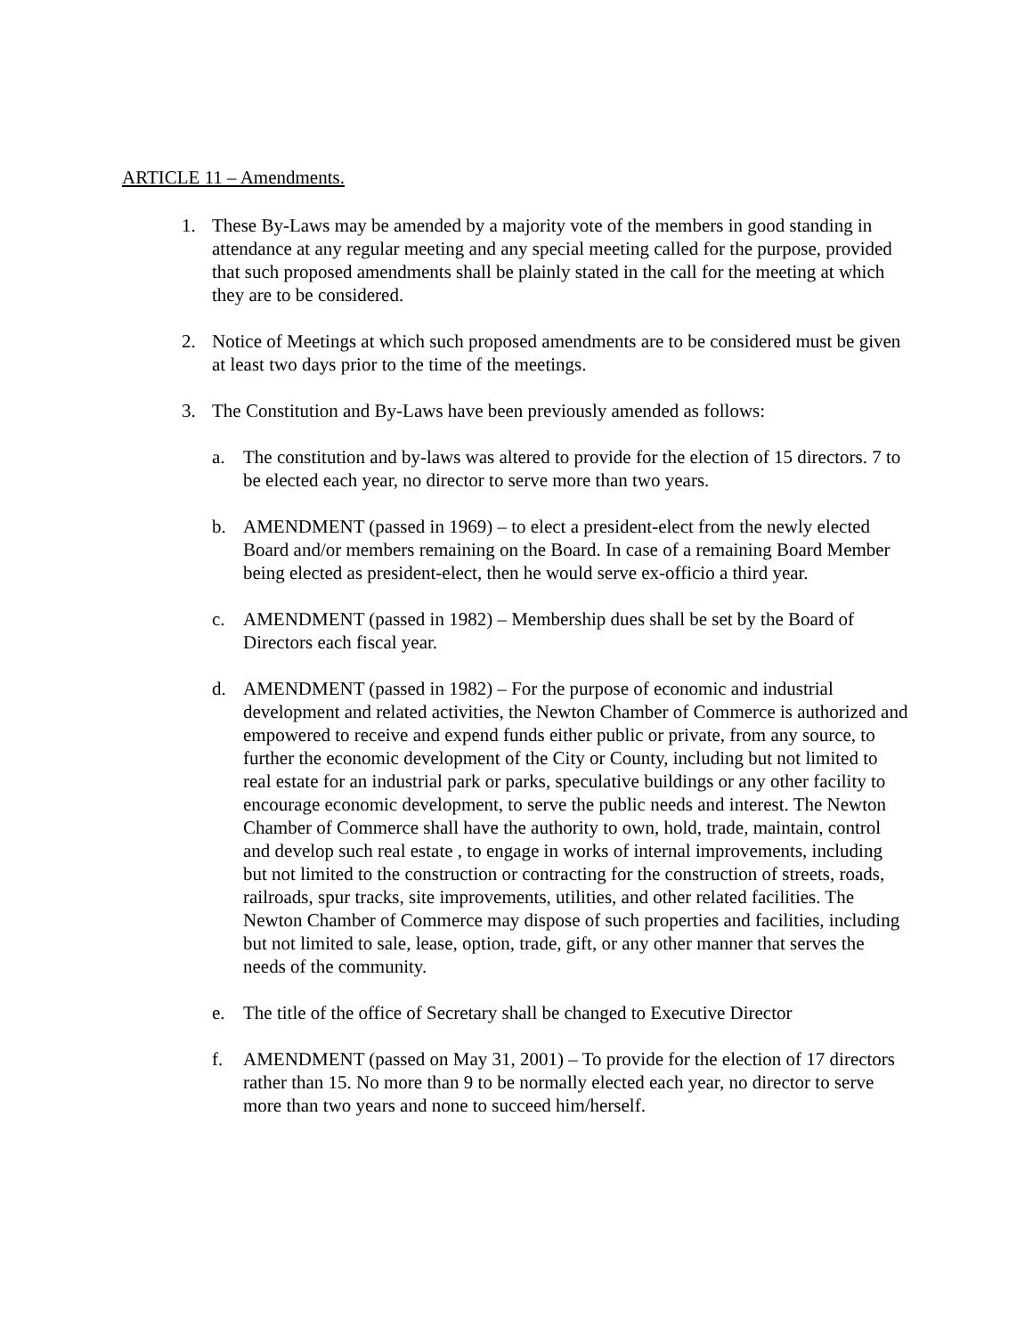ARTICLE 11 – Amendments.
1. These By-Laws may be amended by a majority vote of the members in good standing in attendance at any regular meeting and any special meeting called for the purpose, provided that such proposed amendments shall be plainly stated in the call for the meeting at which they are to be considered.
2. Notice of Meetings at which such proposed amendments are to be considered must be given at least two days prior to the time of the meetings.
3. The Constitution and By-Laws have been previously amended as follows:
a. The constitution and by-laws was altered to provide for the election of 15 directors. 7 to be elected each year, no director to serve more than two years.
b. AMENDMENT (passed in 1969) – to elect a president-elect from the newly elected Board and/or members remaining on the Board. In case of a remaining Board Member being elected as president-elect, then he would serve ex-officio a third year.
c. AMENDMENT (passed in 1982) – Membership dues shall be set by the Board of Directors each fiscal year.
d. AMENDMENT (passed in 1982) – For the purpose of economic and industrial development and related activities, the Newton Chamber of Commerce is authorized and empowered to receive and expend funds either public or private, from any source, to further the economic development of the City or County, including but not limited to real estate for an industrial park or parks, speculative buildings or any other facility to encourage economic development, to serve the public needs and interest. The Newton Chamber of Commerce shall have the authority to own, hold, trade, maintain, control and develop such real estate , to engage in works of internal improvements, including but not limited to the construction or contracting for the construction of streets, roads, railroads, spur tracks, site improvements, utilities, and other related facilities. The Newton Chamber of Commerce may dispose of such properties and facilities, including but not limited to sale, lease, option, trade, gift, or any other manner that serves the needs of the community.
e. The title of the office of Secretary shall be changed to Executive Director
f. AMENDMENT (passed on May 31, 2001) – To provide for the election of 17 directors rather than 15. No more than 9 to be normally elected each year, no director to serve more than two years and none to succeed him/herself.